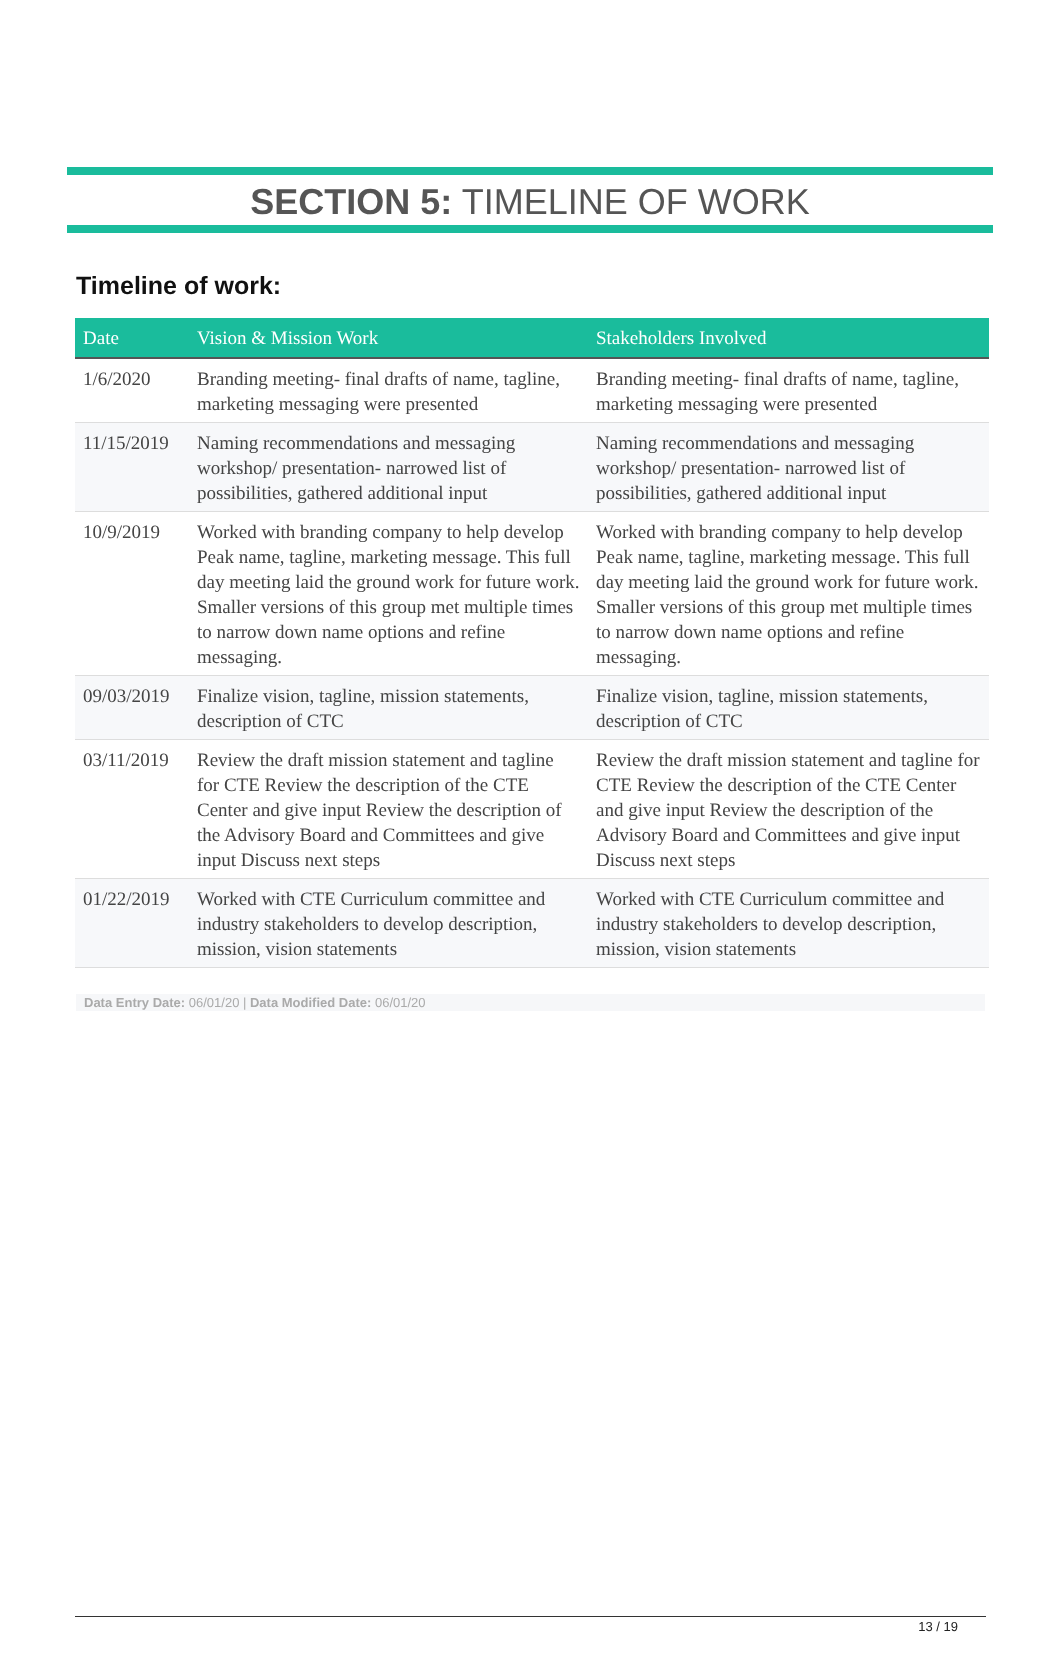SECTION 5: TIMELINE OF WORK
Timeline of work:
| Date | Vision & Mission Work | Stakeholders Involved |
| --- | --- | --- |
| 1/6/2020 | Branding meeting- final drafts of name, tagline, marketing messaging were presented | Branding meeting- final drafts of name, tagline, marketing messaging were presented |
| 11/15/2019 | Naming recommendations and messaging workshop/ presentation- narrowed list of possibilities, gathered additional input | Naming recommendations and messaging workshop/ presentation- narrowed list of possibilities, gathered additional input |
| 10/9/2019 | Worked with branding company to help develop Peak name, tagline, marketing message. This full day meeting laid the ground work for future work. Smaller versions of this group met multiple times to narrow down name options and refine messaging. | Worked with branding company to help develop Peak name, tagline, marketing message. This full day meeting laid the ground work for future work. Smaller versions of this group met multiple times to narrow down name options and refine messaging. |
| 09/03/2019 | Finalize vision, tagline, mission statements, description of CTC | Finalize vision, tagline, mission statements, description of CTC |
| 03/11/2019 | Review the draft mission statement and tagline for CTE Review the description of the CTE Center and give input Review the description of the Advisory Board and Committees and give input Discuss next steps | Review the draft mission statement and tagline for CTE Review the description of the CTE Center and give input Review the description of the Advisory Board and Committees and give input Discuss next steps |
| 01/22/2019 | Worked with CTE Curriculum committee and industry stakeholders to develop description, mission, vision statements | Worked with CTE Curriculum committee and industry stakeholders to develop description, mission, vision statements |
Data Entry Date: 06/01/20 | Data Modified Date: 06/01/20
13 / 19